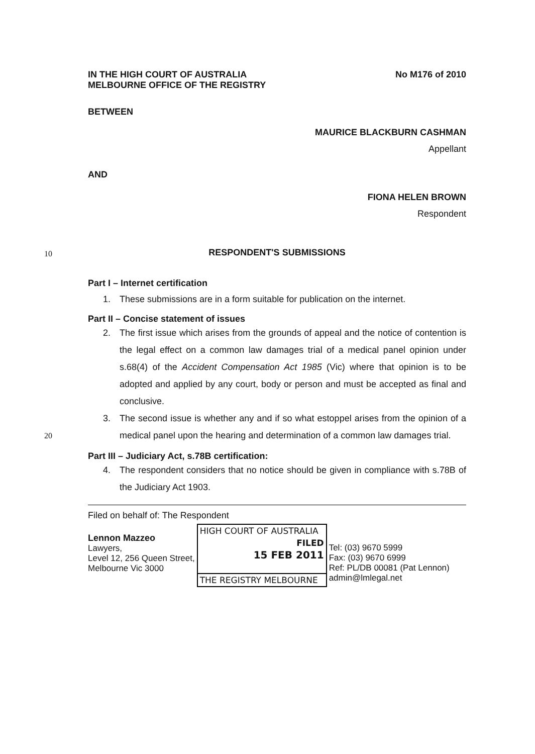IN THE HIGH COURT OF AUSTRALIA
MELBOURNE OFFICE OF THE REGISTRY
No M176 of 2010
BETWEEN
MAURICE BLACKBURN CASHMAN
Appellant
AND
FIONA HELEN BROWN
Respondent
10
RESPONDENT'S SUBMISSIONS
Part I – Internet certification
1. These submissions are in a form suitable for publication on the internet.
Part II – Concise statement of issues
2. The first issue which arises from the grounds of appeal and the notice of contention is the legal effect on a common law damages trial of a medical panel opinion under s.68(4) of the Accident Compensation Act 1985 (Vic) where that opinion is to be adopted and applied by any court, body or person and must be accepted as final and conclusive.
20
3. The second issue is whether any and if so what estoppel arises from the opinion of a medical panel upon the hearing and determination of a common law damages trial.
Part III – Judiciary Act, s.78B certification:
4. The respondent considers that no notice should be given in compliance with s.78B of the Judiciary Act 1903.
Filed on behalf of: The Respondent
Lennon Mazzeo
Lawyers,
Level 12, 256 Queen Street,
Melbourne Vic 3000
HIGH COURT OF AUSTRALIA
FILED
15 FEB 2011
THE REGISTRY MELBOURNE
Tel: (03) 9670 5999
Fax: (03) 9670 6999
Ref: PL/DB 00081 (Pat Lennon)
admin@lmlegal.net